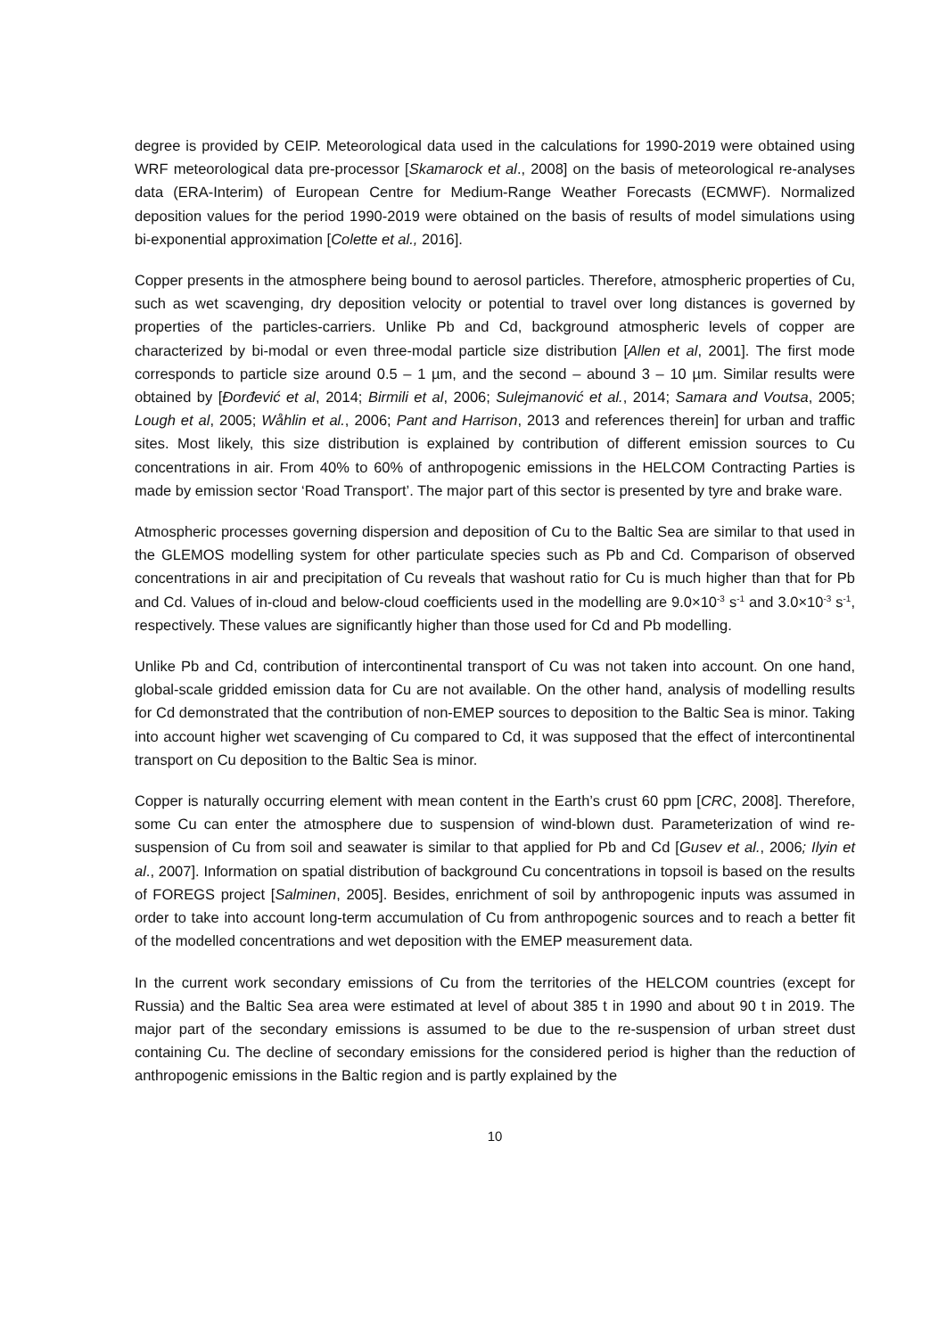degree is provided by CEIP. Meteorological data used in the calculations for 1990-2019 were obtained using WRF meteorological data pre-processor [Skamarock et al., 2008] on the basis of meteorological re-analyses data (ERA-Interim) of European Centre for Medium-Range Weather Forecasts (ECMWF). Normalized deposition values for the period 1990-2019 were obtained on the basis of results of model simulations using bi-exponential approximation [Colette et al., 2016].
Copper presents in the atmosphere being bound to aerosol particles. Therefore, atmospheric properties of Cu, such as wet scavenging, dry deposition velocity or potential to travel over long distances is governed by properties of the particles-carriers. Unlike Pb and Cd, background atmospheric levels of copper are characterized by bi-modal or even three-modal particle size distribution [Allen et al, 2001]. The first mode corresponds to particle size around 0.5 – 1 µm, and the second – abound 3 – 10 µm. Similar results were obtained by [Đorđević et al, 2014; Birmili et al, 2006; Sulejmanović et al., 2014; Samara and Voutsa, 2005; Lough et al, 2005; Wåhlin et al., 2006; Pant and Harrison, 2013 and references therein] for urban and traffic sites. Most likely, this size distribution is explained by contribution of different emission sources to Cu concentrations in air. From 40% to 60% of anthropogenic emissions in the HELCOM Contracting Parties is made by emission sector ‘Road Transport’. The major part of this sector is presented by tyre and brake ware.
Atmospheric processes governing dispersion and deposition of Cu to the Baltic Sea are similar to that used in the GLEMOS modelling system for other particulate species such as Pb and Cd. Comparison of observed concentrations in air and precipitation of Cu reveals that washout ratio for Cu is much higher than that for Pb and Cd. Values of in-cloud and below-cloud coefficients used in the modelling are 9.0×10<sup>-3</sup> s<sup>-1</sup> and 3.0×10<sup>-3</sup> s<sup>-1</sup>, respectively. These values are significantly higher than those used for Cd and Pb modelling.
Unlike Pb and Cd, contribution of intercontinental transport of Cu was not taken into account. On one hand, global-scale gridded emission data for Cu are not available. On the other hand, analysis of modelling results for Cd demonstrated that the contribution of non-EMEP sources to deposition to the Baltic Sea is minor. Taking into account higher wet scavenging of Cu compared to Cd, it was supposed that the effect of intercontinental transport on Cu deposition to the Baltic Sea is minor.
Copper is naturally occurring element with mean content in the Earth’s crust 60 ppm [CRC, 2008]. Therefore, some Cu can enter the atmosphere due to suspension of wind-blown dust. Parameterization of wind re-suspension of Cu from soil and seawater is similar to that applied for Pb and Cd [Gusev et al., 2006; Ilyin et al., 2007]. Information on spatial distribution of background Cu concentrations in topsoil is based on the results of FOREGS project [Salminen, 2005]. Besides, enrichment of soil by anthropogenic inputs was assumed in order to take into account long-term accumulation of Cu from anthropogenic sources and to reach a better fit of the modelled concentrations and wet deposition with the EMEP measurement data.
In the current work secondary emissions of Cu from the territories of the HELCOM countries (except for Russia) and the Baltic Sea area were estimated at level of about 385 t in 1990 and about 90 t in 2019. The major part of the secondary emissions is assumed to be due to the re-suspension of urban street dust containing Cu. The decline of secondary emissions for the considered period is higher than the reduction of anthropogenic emissions in the Baltic region and is partly explained by the
10